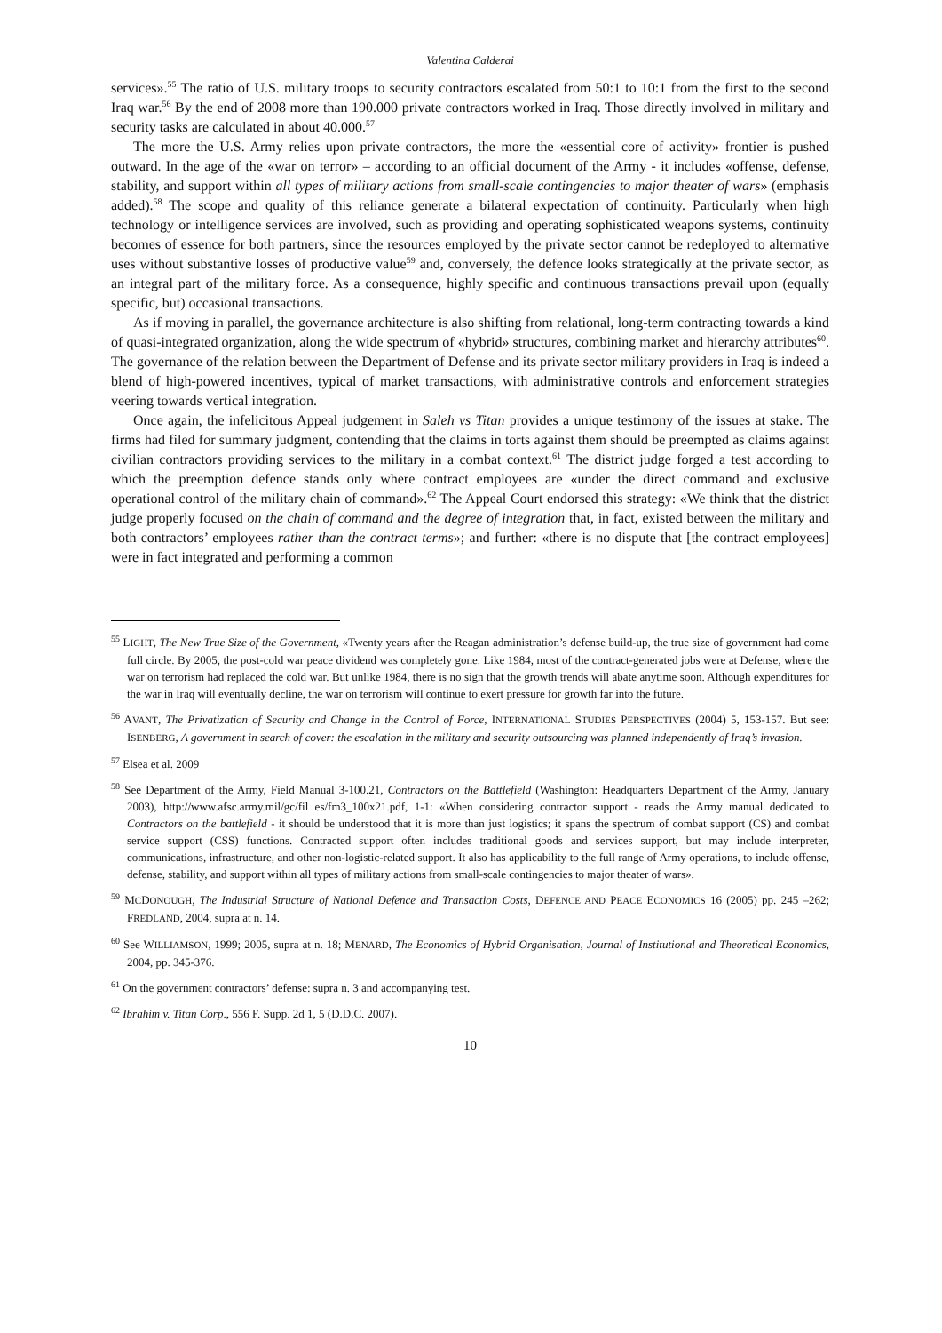Valentina Calderai
services».<sup>55</sup> The ratio of U.S. military troops to security contractors escalated from 50:1 to 10:1 from the first to the second Iraq war.<sup>56</sup> By the end of 2008 more than 190.000 private contractors worked in Iraq. Those directly involved in military and security tasks are calculated in about 40.000.<sup>57</sup>
The more the U.S. Army relies upon private contractors, the more the «essential core of activity» frontier is pushed outward. In the age of the «war on terror» – according to an official document of the Army - it includes «offense, defense, stability, and support within all types of military actions from small-scale contingencies to major theater of wars» (emphasis added).<sup>58</sup> The scope and quality of this reliance generate a bilateral expectation of continuity. Particularly when high technology or intelligence services are involved, such as providing and operating sophisticated weapons systems, continuity becomes of essence for both partners, since the resources employed by the private sector cannot be redeployed to alternative uses without substantive losses of productive value<sup>59</sup> and, conversely, the defence looks strategically at the private sector, as an integral part of the military force. As a consequence, highly specific and continuous transactions prevail upon (equally specific, but) occasional transactions.
As if moving in parallel, the governance architecture is also shifting from relational, long-term contracting towards a kind of quasi-integrated organization, along the wide spectrum of «hybrid» structures, combining market and hierarchy attributes<sup>60</sup>. The governance of the relation between the Department of Defense and its private sector military providers in Iraq is indeed a blend of high-powered incentives, typical of market transactions, with administrative controls and enforcement strategies veering towards vertical integration.
Once again, the infelicitous Appeal judgement in Saleh vs Titan provides a unique testimony of the issues at stake. The firms had filed for summary judgment, contending that the claims in torts against them should be preempted as claims against civilian contractors providing services to the military in a combat context.<sup>61</sup> The district judge forged a test according to which the preemption defence stands only where contract employees are «under the direct command and exclusive operational control of the military chain of command».<sup>62</sup> The Appeal Court endorsed this strategy: «We think that the district judge properly focused on the chain of command and the degree of integration that, in fact, existed between the military and both contractors’ employees rather than the contract terms»; and further: «there is no dispute that [the contract employees] were in fact integrated and performing a common
<sup>55</sup> LIGHT, The New True Size of the Government, «Twenty years after the Reagan administration’s defense build-up, the true size of government had come full circle. By 2005, the post-cold war peace dividend was completely gone. Like 1984, most of the contract-generated jobs were at Defense, where the war on terrorism had replaced the cold war. But unlike 1984, there is no sign that the growth trends will abate anytime soon. Although expenditures for the war in Iraq will eventually decline, the war on terrorism will continue to exert pressure for growth far into the future.
<sup>56</sup> AVANT, The Privatization of Security and Change in the Control of Force, INTERNATIONAL STUDIES PERSPECTIVES (2004) 5, 153-157. But see: ISENBERG, A government in search of cover: the escalation in the military and security outsourcing was planned independently of Iraq’s invasion.
<sup>57</sup> Elsea et al. 2009
<sup>58</sup> See Department of the Army, Field Manual 3-100.21, Contractors on the Battlefield (Washington: Headquarters Department of the Army, January 2003), http://www.afsc.army.mil/gc/fil es/fm3_100x21.pdf, 1-1: «When considering contractor support - reads the Army manual dedicated to Contractors on the battlefield - it should be understood that it is more than just logistics; it spans the spectrum of combat support (CS) and combat service support (CSS) functions. Contracted support often includes traditional goods and services support, but may include interpreter, communications, infrastructure, and other non-logistic-related support. It also has applicability to the full range of Army operations, to include offense, defense, stability, and support within all types of military actions from small-scale contingencies to major theater of wars».
<sup>59</sup> MCDONOUGH, The Industrial Structure of National Defence and Transaction Costs, DEFENCE AND PEACE ECONOMICS 16 (2005) pp. 245 –262; FREDLAND, 2004, supra at n. 14.
<sup>60</sup> See WILLIAMSON, 1999; 2005, supra at n. 18; MENARD, The Economics of Hybrid Organisation, Journal of Institutional and Theoretical Economics, 2004, pp. 345-376.
<sup>61</sup> On the government contractors’ defense: supra n. 3 and accompanying test.
<sup>62</sup> Ibrahim v. Titan Corp., 556 F. Supp. 2d 1, 5 (D.D.C. 2007).
10